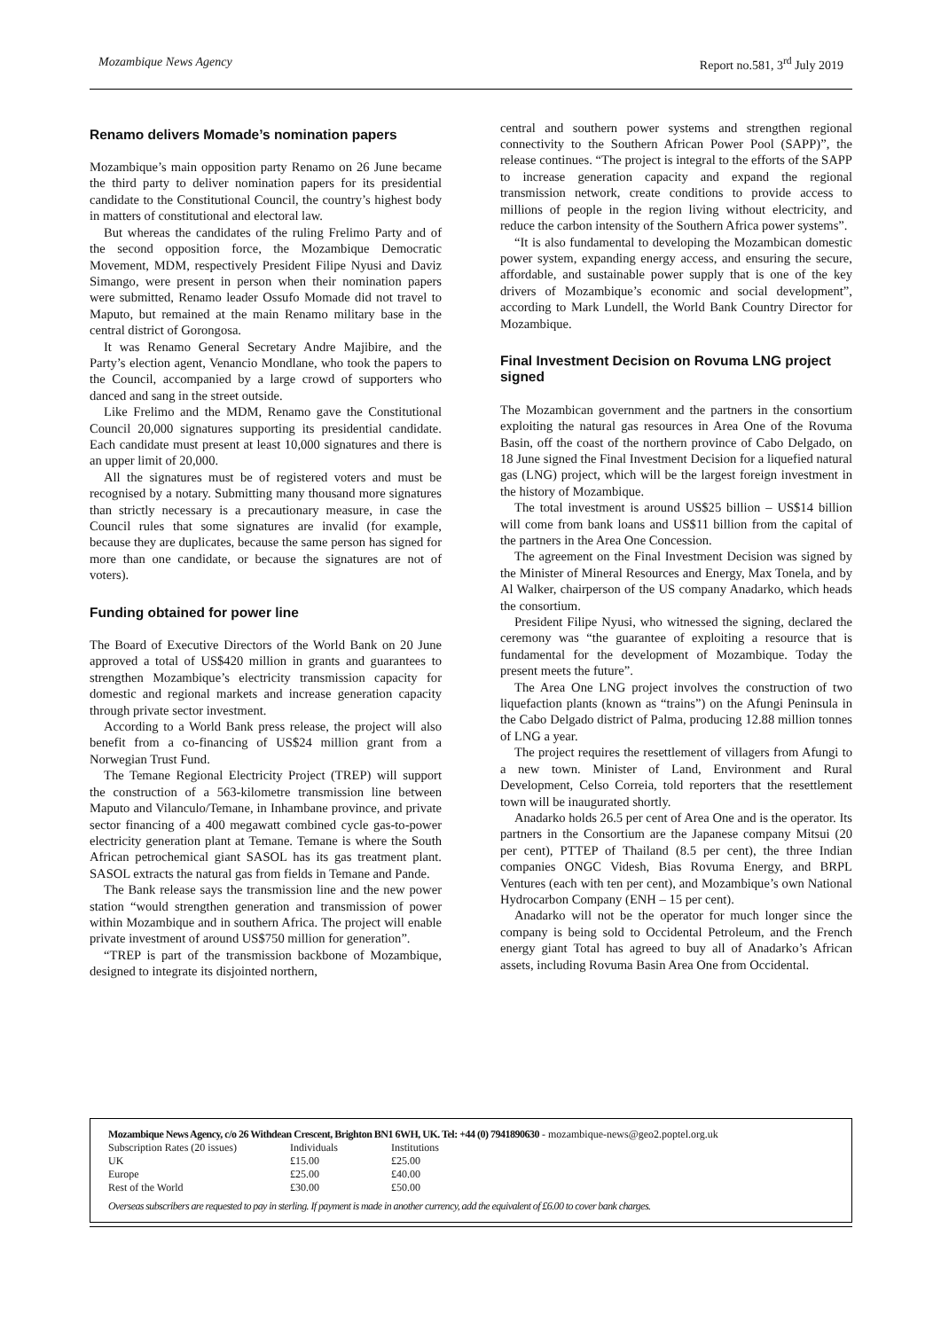Mozambique News Agency Report no.581, 3<sup>rd</sup> July 2019
Renamo delivers Momade’s nomination papers
Mozambique’s main opposition party Renamo on 26 June became the third party to deliver nomination papers for its presidential candidate to the Constitutional Council, the country’s highest body in matters of constitutional and electoral law.
But whereas the candidates of the ruling Frelimo Party and of the second opposition force, the Mozambique Democratic Movement, MDM, respectively President Filipe Nyusi and Daviz Simango, were present in person when their nomination papers were submitted, Renamo leader Ossufo Momade did not travel to Maputo, but remained at the main Renamo military base in the central district of Gorongosa.
It was Renamo General Secretary Andre Majibire, and the Party’s election agent, Venancio Mondlane, who took the papers to the Council, accompanied by a large crowd of supporters who danced and sang in the street outside.
Like Frelimo and the MDM, Renamo gave the Constitutional Council 20,000 signatures supporting its presidential candidate. Each candidate must present at least 10,000 signatures and there is an upper limit of 20,000.
All the signatures must be of registered voters and must be recognised by a notary. Submitting many thousand more signatures than strictly necessary is a precautionary measure, in case the Council rules that some signatures are invalid (for example, because they are duplicates, because the same person has signed for more than one candidate, or because the signatures are not of voters).
Funding obtained for power line
The Board of Executive Directors of the World Bank on 20 June approved a total of US$420 million in grants and guarantees to strengthen Mozambique’s electricity transmission capacity for domestic and regional markets and increase generation capacity through private sector investment.
According to a World Bank press release, the project will also benefit from a co-financing of US$24 million grant from a Norwegian Trust Fund.
The Temane Regional Electricity Project (TREP) will support the construction of a 563-kilometre transmission line between Maputo and Vilanculo/Temane, in Inhambane province, and private sector financing of a 400 megawatt combined cycle gas-to-power electricity generation plant at Temane. Temane is where the South African petrochemical giant SASOL has its gas treatment plant. SASOL extracts the natural gas from fields in Temane and Pande.
The Bank release says the transmission line and the new power station “would strengthen generation and transmission of power within Mozambique and in southern Africa. The project will enable private investment of around US$750 million for generation”.
“TREP is part of the transmission backbone of Mozambique, designed to integrate its disjointed northern,
central and southern power systems and strengthen regional connectivity to the Southern African Power Pool (SAPP)”, the release continues. “The project is integral to the efforts of the SAPP to increase generation capacity and expand the regional transmission network, create conditions to provide access to millions of people in the region living without electricity, and reduce the carbon intensity of the Southern Africa power systems”.
“It is also fundamental to developing the Mozambican domestic power system, expanding energy access, and ensuring the secure, affordable, and sustainable power supply that is one of the key drivers of Mozambique’s economic and social development”, according to Mark Lundell, the World Bank Country Director for Mozambique.
Final Investment Decision on Rovuma LNG project signed
The Mozambican government and the partners in the consortium exploiting the natural gas resources in Area One of the Rovuma Basin, off the coast of the northern province of Cabo Delgado, on 18 June signed the Final Investment Decision for a liquefied natural gas (LNG) project, which will be the largest foreign investment in the history of Mozambique.
The total investment is around US$25 billion – US$14 billion will come from bank loans and US$11 billion from the capital of the partners in the Area One Concession.
The agreement on the Final Investment Decision was signed by the Minister of Mineral Resources and Energy, Max Tonela, and by Al Walker, chairperson of the US company Anadarko, which heads the consortium.
President Filipe Nyusi, who witnessed the signing, declared the ceremony was “the guarantee of exploiting a resource that is fundamental for the development of Mozambique. Today the present meets the future”.
The Area One LNG project involves the construction of two liquefaction plants (known as “trains”) on the Afungi Peninsula in the Cabo Delgado district of Palma, producing 12.88 million tonnes of LNG a year.
The project requires the resettlement of villagers from Afungi to a new town. Minister of Land, Environment and Rural Development, Celso Correia, told reporters that the resettlement town will be inaugurated shortly.
Anadarko holds 26.5 per cent of Area One and is the operator. Its partners in the Consortium are the Japanese company Mitsui (20 per cent), PTTEP of Thailand (8.5 per cent), the three Indian companies ONGC Videsh, Bias Rovuma Energy, and BRPL Ventures (each with ten per cent), and Mozambique’s own National Hydrocarbon Company (ENH – 15 per cent).
Anadarko will not be the operator for much longer since the company is being sold to Occidental Petroleum, and the French energy giant Total has agreed to buy all of Anadarko’s African assets, including Rovuma Basin Area One from Occidental.
Mozambique News Agency, c/o 26 Withdean Crescent, Brighton BN1 6WH, UK. Tel: +44 (0) 7941890630 - mozambique-news@geo2.poptel.org.uk
| Subscription Rates (20 issues) | Individuals | Institutions |
| UK | £15.00 | £25.00 |
| Europe | £25.00 | £40.00 |
| Rest of the World | £30.00 | £50.00 |
Overseas subscribers are requested to pay in sterling. If payment is made in another currency, add the equivalent of £6.00 to cover bank charges.